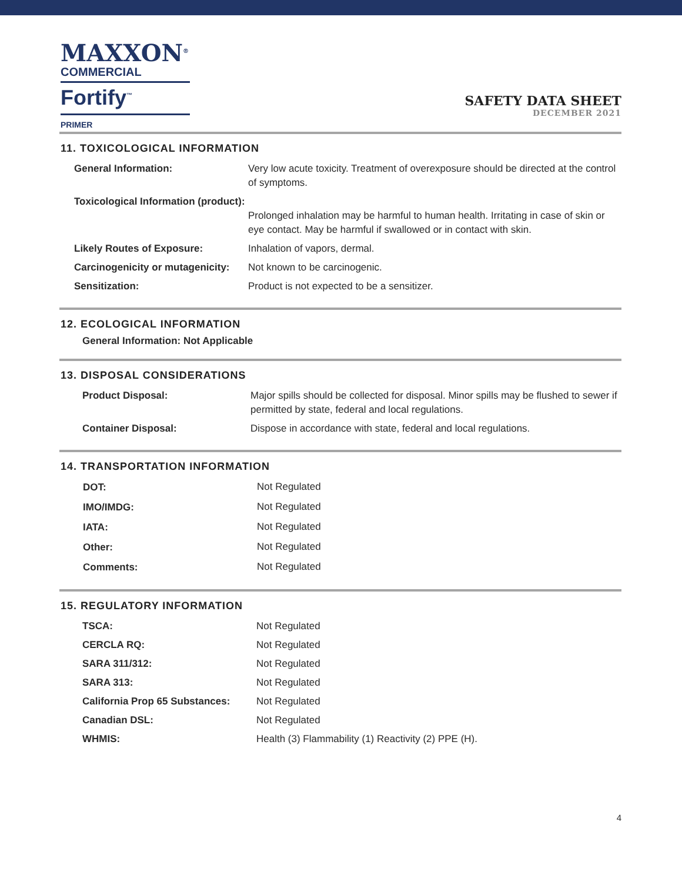MAXXON<sup>®</sup>
COMMERCIAL
Fortify<sup>™</sup>
PRIMER
SAFETY DATA SHEET
DECEMBER 2021
11. TOXICOLOGICAL INFORMATION
| General Information: | Very low acute toxicity. Treatment of overexposure should be directed at the control of symptoms. |
| Toxicological Information (product): | Prolonged inhalation may be harmful to human health. Irritating in case of skin or eye contact. May be harmful if swallowed or in contact with skin. |
| Likely Routes of Exposure: | Inhalation of vapors, dermal. |
| Carcinogenicity or mutagenicity: | Not known to be carcinogenic. |
| Sensitization: | Product is not expected to be a sensitizer. |
12. ECOLOGICAL INFORMATION
General Information: Not Applicable
13. DISPOSAL CONSIDERATIONS
| Product Disposal: | Major spills should be collected for disposal. Minor spills may be flushed to sewer if permitted by state, federal and local regulations. |
| Container Disposal: | Dispose in accordance with state, federal and local regulations. |
14. TRANSPORTATION INFORMATION
| DOT: | Not Regulated |
| IMO/IMDG: | Not Regulated |
| IATA: | Not Regulated |
| Other: | Not Regulated |
| Comments: | Not Regulated |
15. REGULATORY INFORMATION
| TSCA: | Not Regulated |
| CERCLA RQ: | Not Regulated |
| SARA 311/312: | Not Regulated |
| SARA 313: | Not Regulated |
| California Prop 65 Substances: | Not Regulated |
| Canadian DSL: | Not Regulated |
| WHMIS: | Health (3) Flammability (1) Reactivity (2) PPE (H). |
4